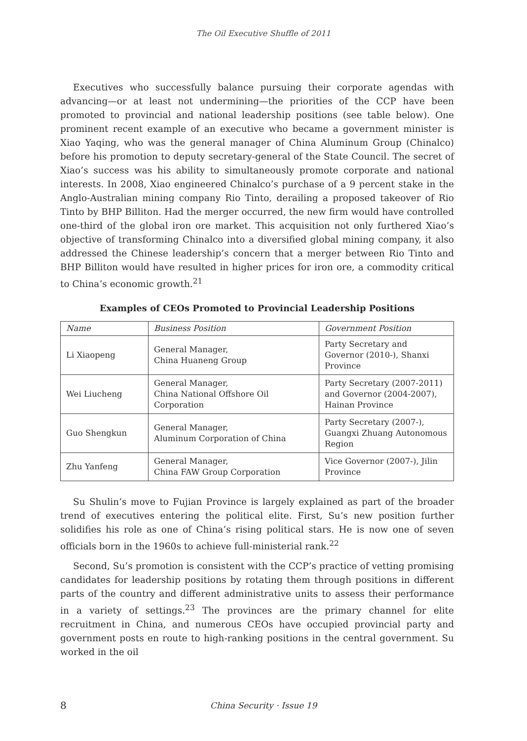The Oil Executive Shuffle of 2011
Executives who successfully balance pursuing their corporate agendas with advancing—or at least not undermining—the priorities of the CCP have been promoted to provincial and national leadership positions (see table below). One prominent recent example of an executive who became a government minister is Xiao Yaqing, who was the general manager of China Aluminum Group (Chinalco) before his promotion to deputy secretary-general of the State Council. The secret of Xiao’s success was his ability to simultaneously promote corporate and national interests. In 2008, Xiao engineered Chinalco’s purchase of a 9 percent stake in the Anglo-Australian mining company Rio Tinto, derailing a proposed takeover of Rio Tinto by BHP Billiton. Had the merger occurred, the new firm would have controlled one-third of the global iron ore market. This acquisition not only furthered Xiao’s objective of transforming Chinalco into a diversified global mining company, it also addressed the Chinese leadership’s concern that a merger between Rio Tinto and BHP Billiton would have resulted in higher prices for iron ore, a commodity critical to China’s economic growth.<sup>21</sup>
Examples of CEOs Promoted to Provincial Leadership Positions
| Name | Business Position | Government Position |
| --- | --- | --- |
| Li Xiaopeng | General Manager, China Huaneng Group | Party Secretary and Governor (2010-), Shanxi Province |
| Wei Liucheng | General Manager, China National Offshore Oil Corporation | Party Secretary (2007-2011) and Governor (2004-2007), Hainan Province |
| Guo Shengkun | General Manager, Aluminum Corporation of China | Party Secretary (2007-), Guangxi Zhuang Autonomous Region |
| Zhu Yanfeng | General Manager, China FAW Group Corporation | Vice Governor (2007-), Jilin Province |
Su Shulin’s move to Fujian Province is largely explained as part of the broader trend of executives entering the political elite. First, Su’s new position further solidifies his role as one of China’s rising political stars. He is now one of seven officials born in the 1960s to achieve full-ministerial rank.<sup>22</sup>
Second, Su’s promotion is consistent with the CCP’s practice of vetting promising candidates for leadership positions by rotating them through positions in different parts of the country and different administrative units to assess their performance in a variety of settings.<sup>23</sup> The provinces are the primary channel for elite recruitment in China, and numerous CEOs have occupied provincial party and government posts en route to high-ranking positions in the central government. Su worked in the oil
8
China Security · Issue 19